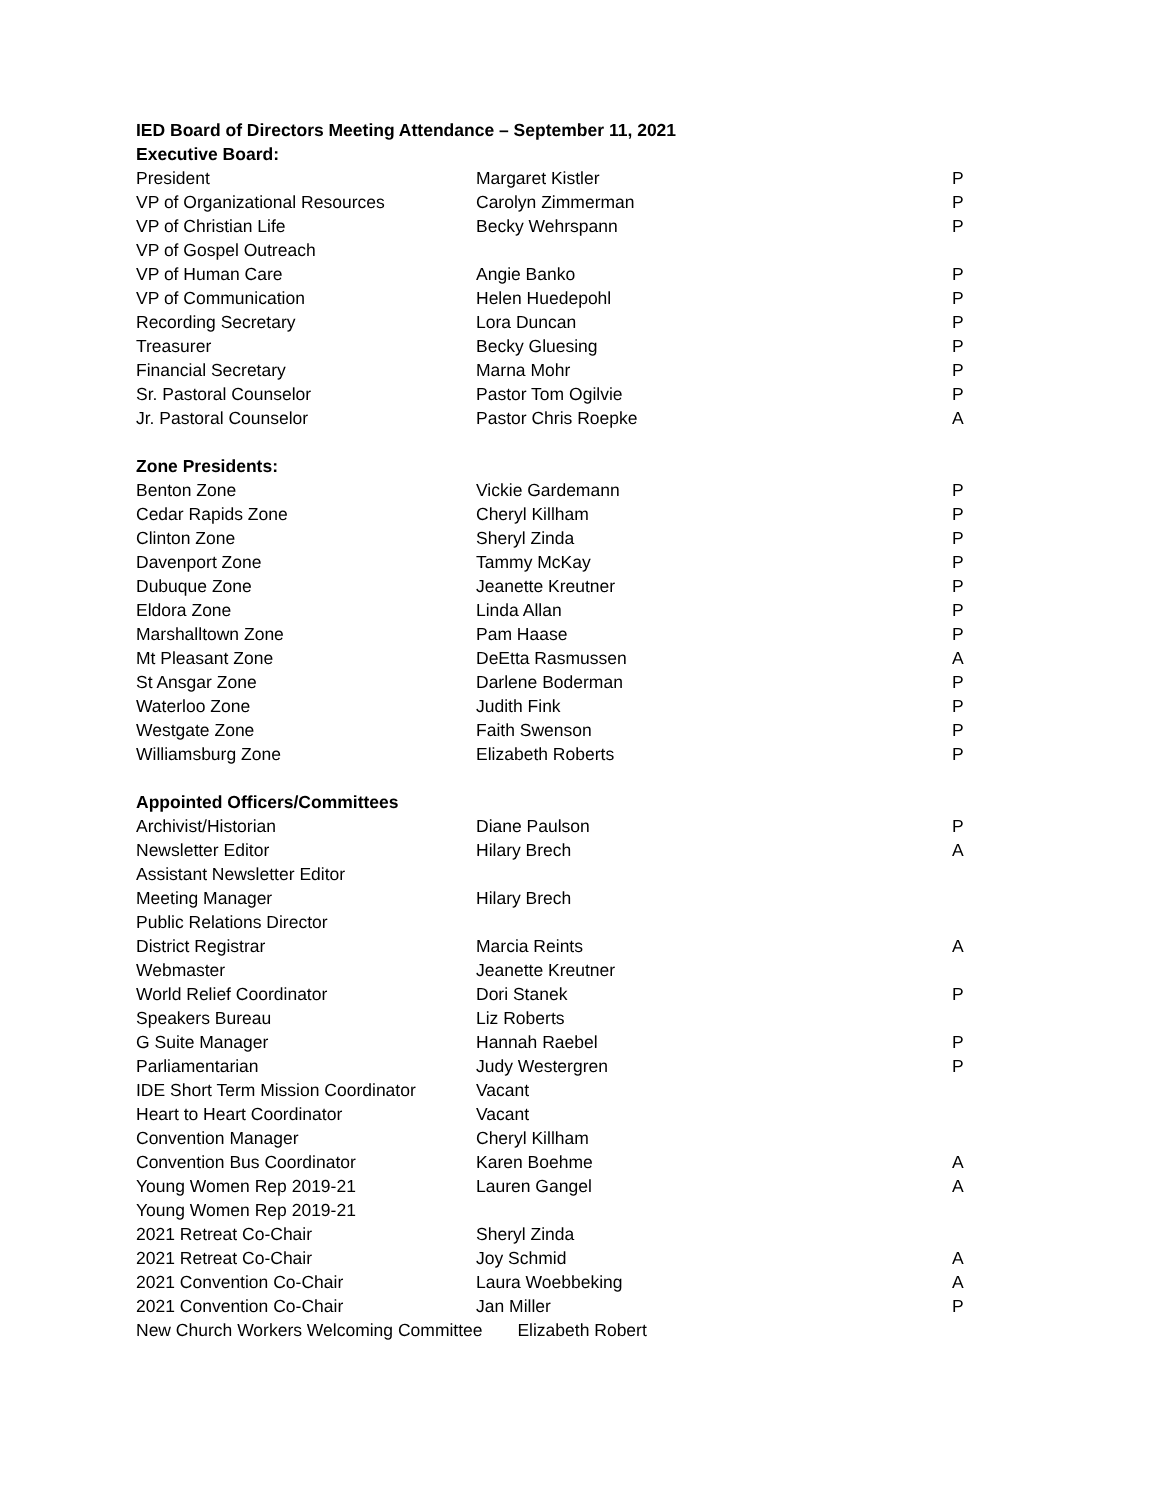IED Board of Directors Meeting Attendance – September 11, 2021
Executive Board:
| President | Margaret Kistler | P |
| VP of Organizational Resources | Carolyn Zimmerman | P |
| VP of Christian Life | Becky Wehrspann | P |
| VP of Gospel Outreach | | |
| VP of Human Care | Angie Banko | P |
| VP of Communication | Helen Huedepohl | P |
| Recording Secretary | Lora Duncan | P |
| Treasurer | Becky Gluesing | P |
| Financial Secretary | Marna Mohr | P |
| Sr. Pastoral Counselor | Pastor Tom Ogilvie | P |
| Jr. Pastoral Counselor | Pastor Chris Roepke | A |
Zone Presidents:
| Benton Zone | Vickie Gardemann | P |
| Cedar Rapids Zone | Cheryl Killham | P |
| Clinton Zone | Sheryl Zinda | P |
| Davenport Zone | Tammy McKay | P |
| Dubuque Zone | Jeanette Kreutner | P |
| Eldora Zone | Linda Allan | P |
| Marshalltown Zone | Pam Haase | P |
| Mt Pleasant Zone | DeEtta Rasmussen | A |
| St Ansgar Zone | Darlene Boderman | P |
| Waterloo Zone | Judith Fink | P |
| Westgate Zone | Faith Swenson | P |
| Williamsburg Zone | Elizabeth Roberts | P |
Appointed Officers/Committees
| Archivist/Historian | Diane Paulson | P |
| Newsletter Editor | Hilary Brech | A |
| Assistant Newsletter Editor | | |
| Meeting Manager | Hilary Brech | |
| Public Relations Director | | |
| District Registrar | Marcia Reints | A |
| Webmaster | Jeanette Kreutner | |
| World Relief Coordinator | Dori Stanek | P |
| Speakers Bureau | Liz Roberts | |
| G Suite Manager | Hannah Raebel | P |
| Parliamentarian | Judy Westergren | P |
| IDE Short Term Mission Coordinator | Vacant | |
| Heart to Heart Coordinator | Vacant | |
| Convention Manager | Cheryl Killham | |
| Convention Bus Coordinator | Karen Boehme | A |
| Young Women Rep 2019-21 | Lauren Gangel | A |
| Young Women Rep 2019-21 | | |
| 2021 Retreat Co-Chair | Sheryl Zinda | |
| 2021 Retreat Co-Chair | Joy Schmid | A |
| 2021 Convention Co-Chair | Laura Woebbeking | A |
| 2021 Convention Co-Chair | Jan Miller | P |
New Church Workers Welcoming Committee Elizabeth Robert